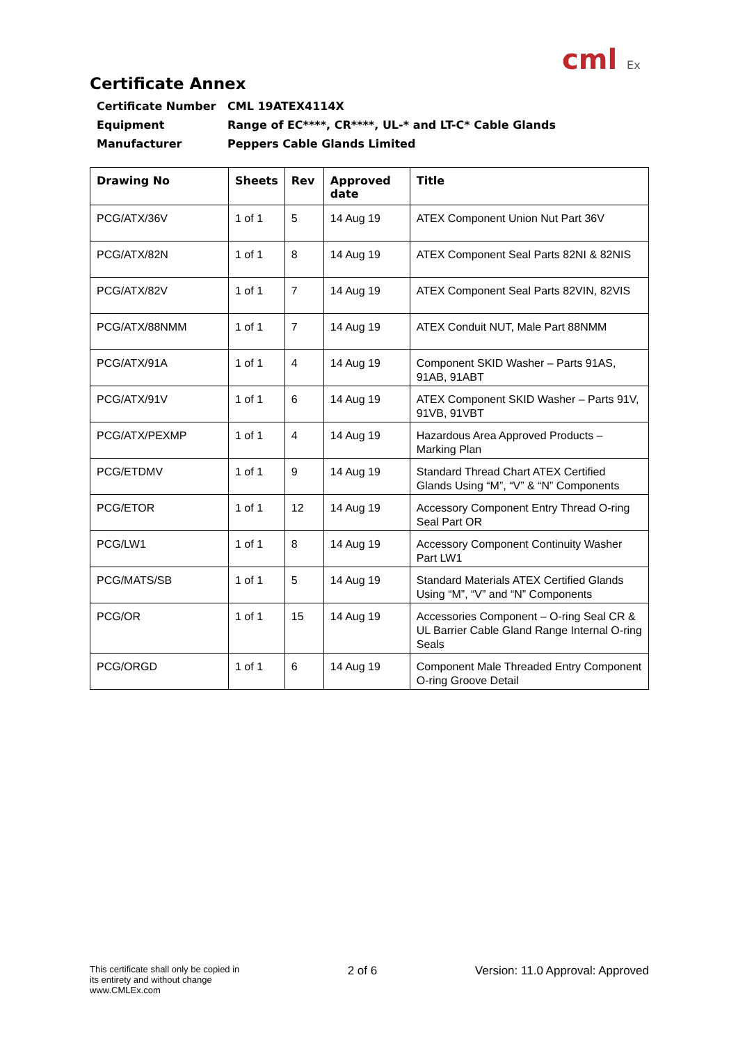cml Ex
Certificate Annex
Certificate Number CML 19ATEX4114X
Equipment Range of EC****, CR****, UL-* and LT-C* Cable Glands
Manufacturer Peppers Cable Glands Limited
| Drawing No | Sheets | Rev | Approved date | Title |
| --- | --- | --- | --- | --- |
| PCG/ATX/36V | 1 of 1 | 5 | 14 Aug 19 | ATEX Component Union Nut Part 36V |
| PCG/ATX/82N | 1 of 1 | 8 | 14 Aug 19 | ATEX Component Seal Parts 82NI & 82NIS |
| PCG/ATX/82V | 1 of 1 | 7 | 14 Aug 19 | ATEX Component Seal Parts 82VIN, 82VIS |
| PCG/ATX/88NMM | 1 of 1 | 7 | 14 Aug 19 | ATEX Conduit NUT, Male Part 88NMM |
| PCG/ATX/91A | 1 of 1 | 4 | 14 Aug 19 | Component SKID Washer – Parts 91AS, 91AB, 91ABT |
| PCG/ATX/91V | 1 of 1 | 6 | 14 Aug 19 | ATEX Component SKID Washer – Parts 91V, 91VB, 91VBT |
| PCG/ATX/PEXMP | 1 of 1 | 4 | 14 Aug 19 | Hazardous Area Approved Products – Marking Plan |
| PCG/ETDMV | 1 of 1 | 9 | 14 Aug 19 | Standard Thread Chart ATEX Certified Glands Using “M”, “V” & “N” Components |
| PCG/ETOR | 1 of 1 | 12 | 14 Aug 19 | Accessory Component Entry Thread O-ring Seal Part OR |
| PCG/LW1 | 1 of 1 | 8 | 14 Aug 19 | Accessory Component Continuity Washer Part LW1 |
| PCG/MATS/SB | 1 of 1 | 5 | 14 Aug 19 | Standard Materials ATEX Certified Glands Using “M”, “V” and “N” Components |
| PCG/OR | 1 of 1 | 15 | 14 Aug 19 | Accessories Component – O-ring Seal CR & UL Barrier Cable Gland Range Internal O-ring Seals |
| PCG/ORGD | 1 of 1 | 6 | 14 Aug 19 | Component Male Threaded Entry Component O-ring Groove Detail |
This certificate shall only be copied in its entirety and without change
www.CMLEx.com
2 of 6 Version: 11.0 Approval: Approved